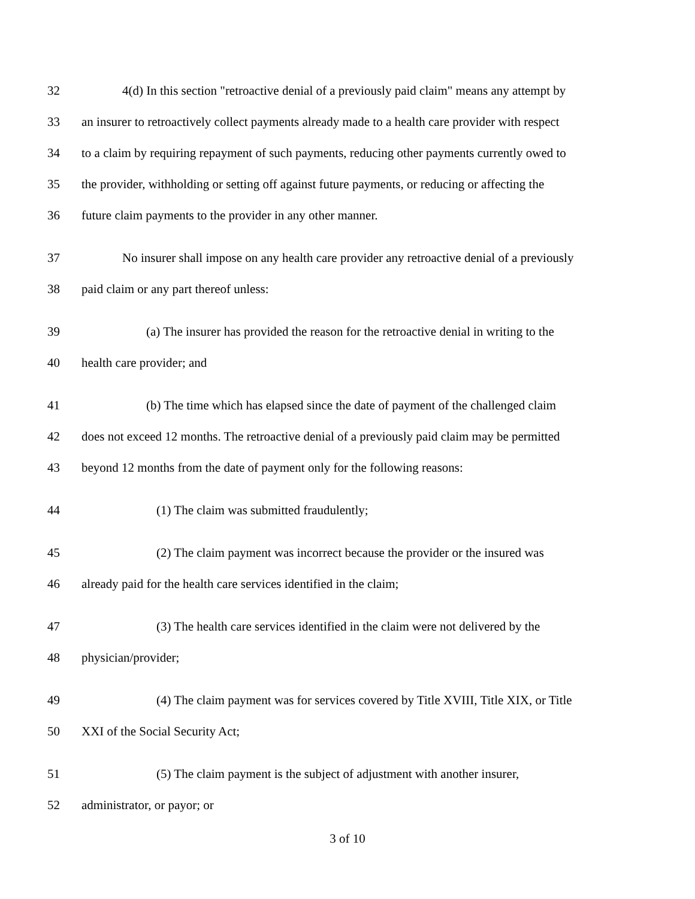32 4(d) In this section "retroactive denial of a previously paid claim" means any attempt by
33 an insurer to retroactively collect payments already made to a health care provider with respect
34 to a claim by requiring repayment of such payments, reducing other payments currently owed to
35 the provider, withholding or setting off against future payments, or reducing or affecting the
36 future claim payments to the provider in any other manner.
37 No insurer shall impose on any health care provider any retroactive denial of a previously
38 paid claim or any part thereof unless:
39 (a) The insurer has provided the reason for the retroactive denial in writing to the
40 health care provider; and
41 (b) The time which has elapsed since the date of payment of the challenged claim
42 does not exceed 12 months. The retroactive denial of a previously paid claim may be permitted
43 beyond 12 months from the date of payment only for the following reasons:
44 (1) The claim was submitted fraudulently;
45 (2) The claim payment was incorrect because the provider or the insured was
46 already paid for the health care services identified in the claim;
47 (3) The health care services identified in the claim were not delivered by the
48 physician/provider;
49 (4) The claim payment was for services covered by Title XVIII, Title XIX, or Title
50 XXI of the Social Security Act;
51 (5) The claim payment is the subject of adjustment with another insurer,
52 administrator, or payor; or
3 of 10